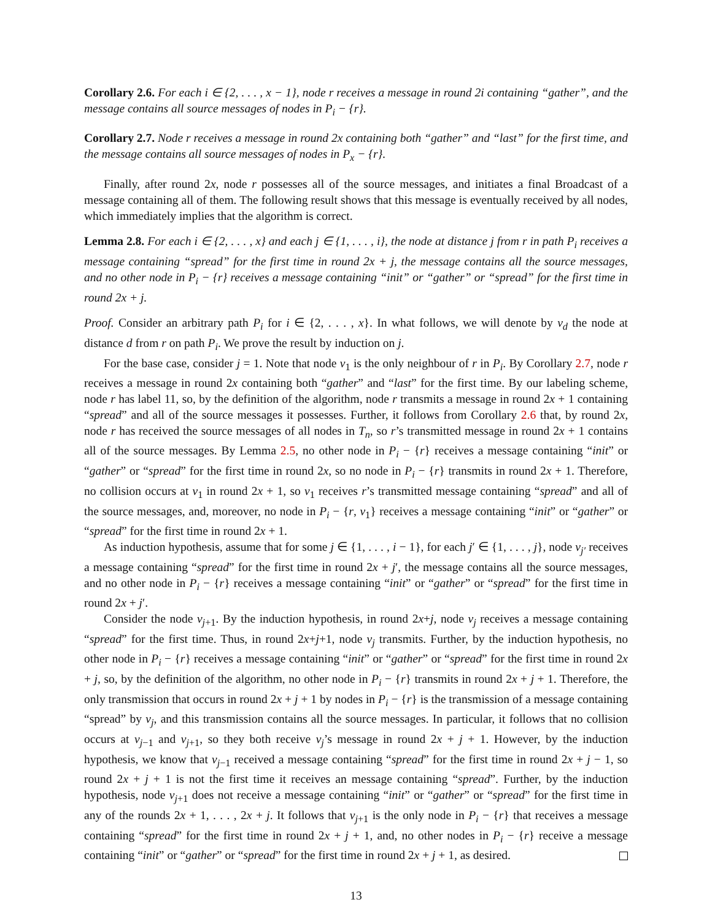Corollary 2.6. For each i ∈ {2, . . . , x − 1}, node r receives a message in round 2i containing “gather”, and the message contains all source messages of nodes in P<sub>i</sub> − {r}.
Corollary 2.7. Node r receives a message in round 2x containing both “gather” and “last” for the first time, and the message contains all source messages of nodes in P<sub>x</sub> − {r}.
Finally, after round 2x, node r possesses all of the source messages, and initiates a final Broadcast of a message containing all of them. The following result shows that this message is eventually received by all nodes, which immediately implies that the algorithm is correct.
Lemma 2.8. For each i ∈ {2, . . . , x} and each j ∈ {1, . . . , i}, the node at distance j from r in path P<sub>i</sub> receives a message containing “spread” for the first time in round 2x + j, the message contains all the source messages, and no other node in P<sub>i</sub> − {r} receives a message containing “init” or “gather” or “spread” for the first time in round 2x + j.
Proof. Consider an arbitrary path P<sub>i</sub> for i ∈ {2, . . . , x}. In what follows, we will denote by v<sub>d</sub> the node at distance d from r on path P<sub>i</sub>. We prove the result by induction on j.
For the base case, consider j = 1. Note that node v<sub>1</sub> is the only neighbour of r in P<sub>i</sub>. By Corollary 2.7, node r receives a message in round 2x containing both “gather” and “last” for the first time. By our labeling scheme, node r has label 11, so, by the definition of the algorithm, node r transmits a message in round 2x + 1 containing “spread” and all of the source messages it possesses. Further, it follows from Corollary 2.6 that, by round 2x, node r has received the source messages of all nodes in T<sub>n</sub>, so r’s transmitted message in round 2x + 1 contains all of the source messages. By Lemma 2.5, no other node in P<sub>i</sub> − {r} receives a message containing “init” or “gather” or “spread” for the first time in round 2x, so no node in P<sub>i</sub> − {r} transmits in round 2x + 1. Therefore, no collision occurs at v<sub>1</sub> in round 2x + 1, so v<sub>1</sub> receives r’s transmitted message containing “spread” and all of the source messages, and, moreover, no node in P<sub>i</sub> − {r, v<sub>1</sub>} receives a message containing “init” or “gather” or “spread” for the first time in round 2x + 1.
As induction hypothesis, assume that for some j ∈ {1, . . . , i − 1}, for each j′ ∈ {1, . . . , j}, node v<sub>j′</sub> receives a message containing “spread” for the first time in round 2x + j′, the message contains all the source messages, and no other node in P<sub>i</sub> − {r} receives a message containing “init” or “gather” or “spread” for the first time in round 2x + j′.
Consider the node v<sub>j+1</sub>. By the induction hypothesis, in round 2x+j, node v<sub>j</sub> receives a message containing “spread” for the first time. Thus, in round 2x+j+1, node v<sub>j</sub> transmits. Further, by the induction hypothesis, no other node in P<sub>i</sub> − {r} receives a message containing “init” or “gather” or “spread” for the first time in round 2x + j, so, by the definition of the algorithm, no other node in P<sub>i</sub> − {r} transmits in round 2x + j + 1. Therefore, the only transmission that occurs in round 2x + j + 1 by nodes in P<sub>i</sub> − {r} is the transmission of a message containing “spread” by v<sub>j</sub>, and this transmission contains all the source messages. In particular, it follows that no collision occurs at v<sub>j−1</sub> and v<sub>j+1</sub>, so they both receive v<sub>j</sub>’s message in round 2x + j + 1. However, by the induction hypothesis, we know that v<sub>j−1</sub> received a message containing “spread” for the first time in round 2x + j − 1, so round 2x + j + 1 is not the first time it receives an message containing “spread”. Further, by the induction hypothesis, node v<sub>j+1</sub> does not receive a message containing “init” or “gather” or “spread” for the first time in any of the rounds 2x + 1, . . . , 2x + j. It follows that v<sub>j+1</sub> is the only node in P<sub>i</sub> − {r} that receives a message containing “spread” for the first time in round 2x + j + 1, and, no other nodes in P<sub>i</sub> − {r} receive a message containing “init” or “gather” or “spread” for the first time in round 2x + j + 1, as desired.
13